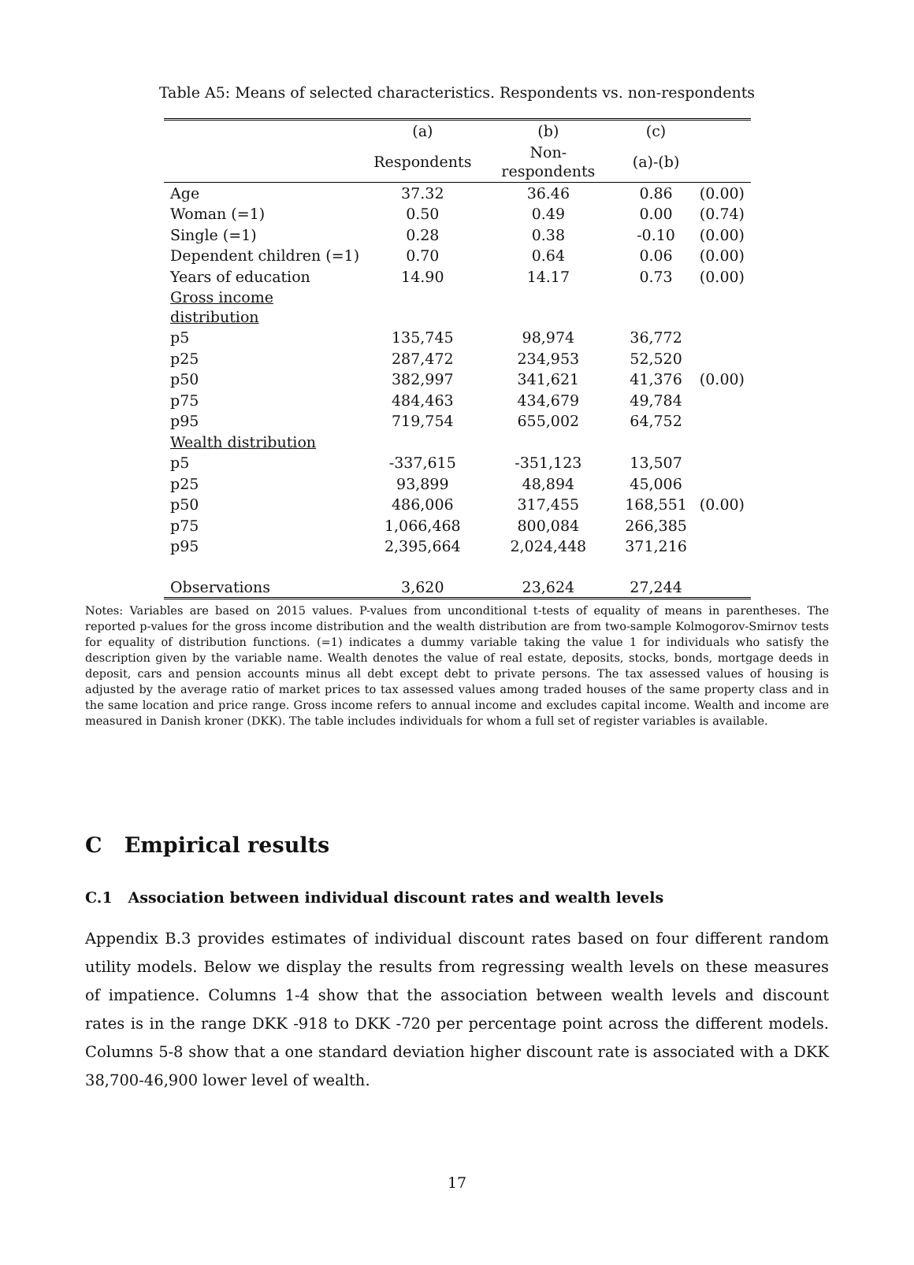Table A5: Means of selected characteristics. Respondents vs. non-respondents
| | (a) | (b) | (c) | |
| --- | --- | --- | --- | --- |
| | Respondents | Non-respondents | (a)-(b) | |
| Age | 37.32 | 36.46 | 0.86 | (0.00) |
| Woman (=1) | 0.50 | 0.49 | 0.00 | (0.74) |
| Single (=1) | 0.28 | 0.38 | -0.10 | (0.00) |
| Dependent children (=1) | 0.70 | 0.64 | 0.06 | (0.00) |
| Years of education | 14.90 | 14.17 | 0.73 | (0.00) |
| Gross income distribution | | | | |
| p5 | 135,745 | 98,974 | 36,772 | |
| p25 | 287,472 | 234,953 | 52,520 | |
| p50 | 382,997 | 341,621 | 41,376 | (0.00) |
| p75 | 484,463 | 434,679 | 49,784 | |
| p95 | 719,754 | 655,002 | 64,752 | |
| Wealth distribution | | | | |
| p5 | -337,615 | -351,123 | 13,507 | |
| p25 | 93,899 | 48,894 | 45,006 | |
| p50 | 486,006 | 317,455 | 168,551 | (0.00) |
| p75 | 1,066,468 | 800,084 | 266,385 | |
| p95 | 2,395,664 | 2,024,448 | 371,216 | |
| Observations | 3,620 | 23,624 | 27,244 | |
Notes: Variables are based on 2015 values. P-values from unconditional t-tests of equality of means in parentheses. The reported p-values for the gross income distribution and the wealth distribution are from two-sample Kolmogorov-Smirnov tests for equality of distribution functions. (=1) indicates a dummy variable taking the value 1 for individuals who satisfy the description given by the variable name. Wealth denotes the value of real estate, deposits, stocks, bonds, mortgage deeds in deposit, cars and pension accounts minus all debt except debt to private persons. The tax assessed values of housing is adjusted by the average ratio of market prices to tax assessed values among traded houses of the same property class and in the same location and price range. Gross income refers to annual income and excludes capital income. Wealth and income are measured in Danish kroner (DKK). The table includes individuals for whom a full set of register variables is available.
C Empirical results
C.1 Association between individual discount rates and wealth levels
Appendix B.3 provides estimates of individual discount rates based on four different random utility models. Below we display the results from regressing wealth levels on these measures of impatience. Columns 1-4 show that the association between wealth levels and discount rates is in the range DKK -918 to DKK -720 per percentage point across the different models. Columns 5-8 show that a one standard deviation higher discount rate is associated with a DKK 38,700-46,900 lower level of wealth.
17